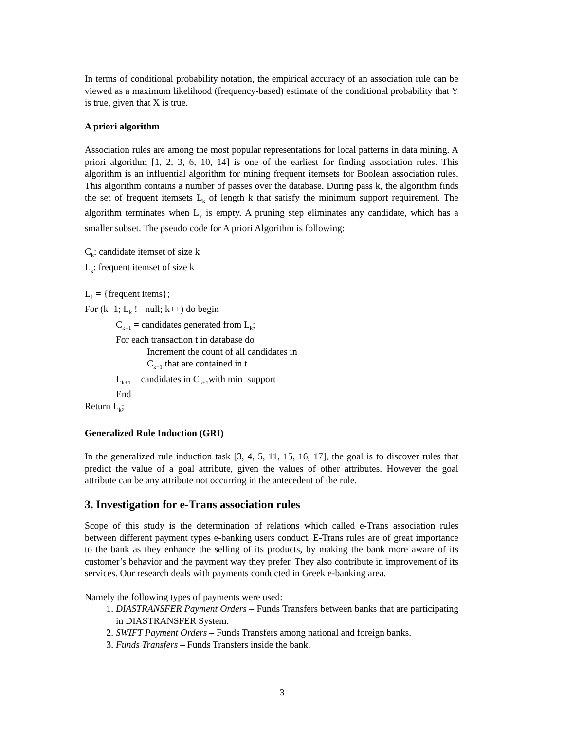In terms of conditional probability notation, the empirical accuracy of an association rule can be viewed as a maximum likelihood (frequency-based) estimate of the conditional probability that Y is true, given that X is true.
A priori algorithm
Association rules are among the most popular representations for local patterns in data mining. A priori algorithm [1, 2, 3, 6, 10, 14] is one of the earliest for finding association rules. This algorithm is an influential algorithm for mining frequent itemsets for Boolean association rules. This algorithm contains a number of passes over the database. During pass k, the algorithm finds the set of frequent itemsets L<sub>k</sub> of length k that satisfy the minimum support requirement. The algorithm terminates when L<sub>k</sub> is empty. A pruning step eliminates any candidate, which has a smaller subset. The pseudo code for A priori Algorithm is following:
C<sub>k</sub>: candidate itemset of size k
L<sub>k</sub>: frequent itemset of size k
L<sub>1</sub> = {frequent items};
For (k=1; L<sub>k</sub> != null; k++) do begin
C<sub>k+1</sub> = candidates generated from L<sub>k</sub>;
For each transaction t in database do
Increment the count of all candidates in
C<sub>k+1</sub> that are contained in t
L<sub>k+1</sub> = candidates in C<sub>k+1</sub>with min_support
End
Return L<sub>k</sub>;
Generalized Rule Induction (GRI)
In the generalized rule induction task [3, 4, 5, 11, 15, 16, 17], the goal is to discover rules that predict the value of a goal attribute, given the values of other attributes. However the goal attribute can be any attribute not occurring in the antecedent of the rule.
3. Investigation for e-Trans association rules
Scope of this study is the determination of relations which called e-Trans association rules between different payment types e-banking users conduct. E-Trans rules are of great importance to the bank as they enhance the selling of its products, by making the bank more aware of its customer’s behavior and the payment way they prefer. They also contribute in improvement of its services. Our research deals with payments conducted in Greek e-banking area.
Namely the following types of payments were used:
1. DIASTRANSFER Payment Orders – Funds Transfers between banks that are participating in DIASTRANSFER System.
2. SWIFT Payment Orders – Funds Transfers among national and foreign banks.
3. Funds Transfers – Funds Transfers inside the bank.
3